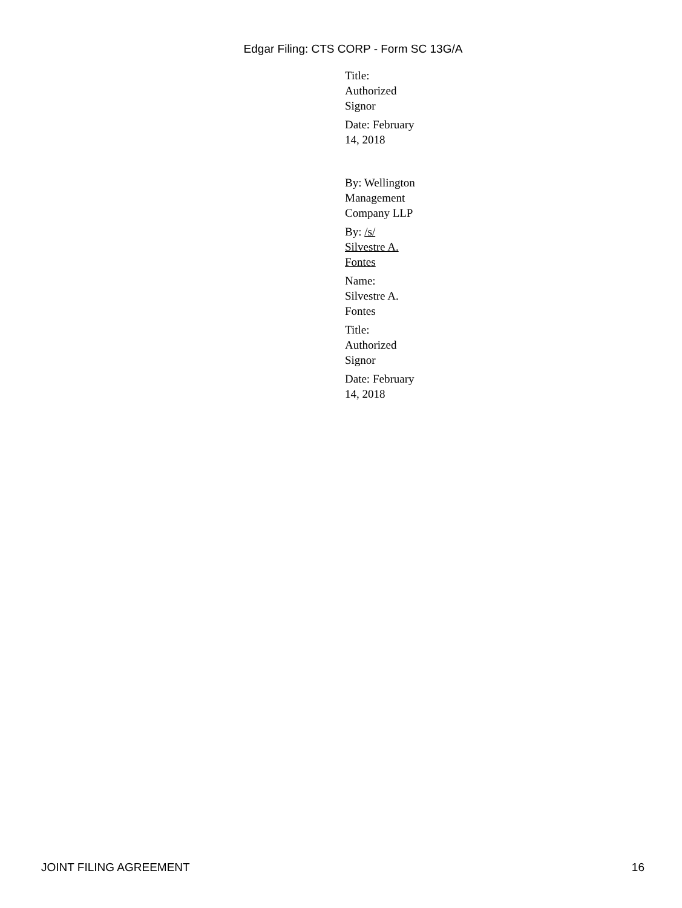Edgar Filing: CTS CORP - Form SC 13G/A
Title: Authorized Signor
Date: February 14, 2018
By: Wellington Management Company LLP
By: /s/ Silvestre A. Fontes
Name: Silvestre A. Fontes
Title: Authorized Signor
Date: February 14, 2018
JOINT FILING AGREEMENT 16